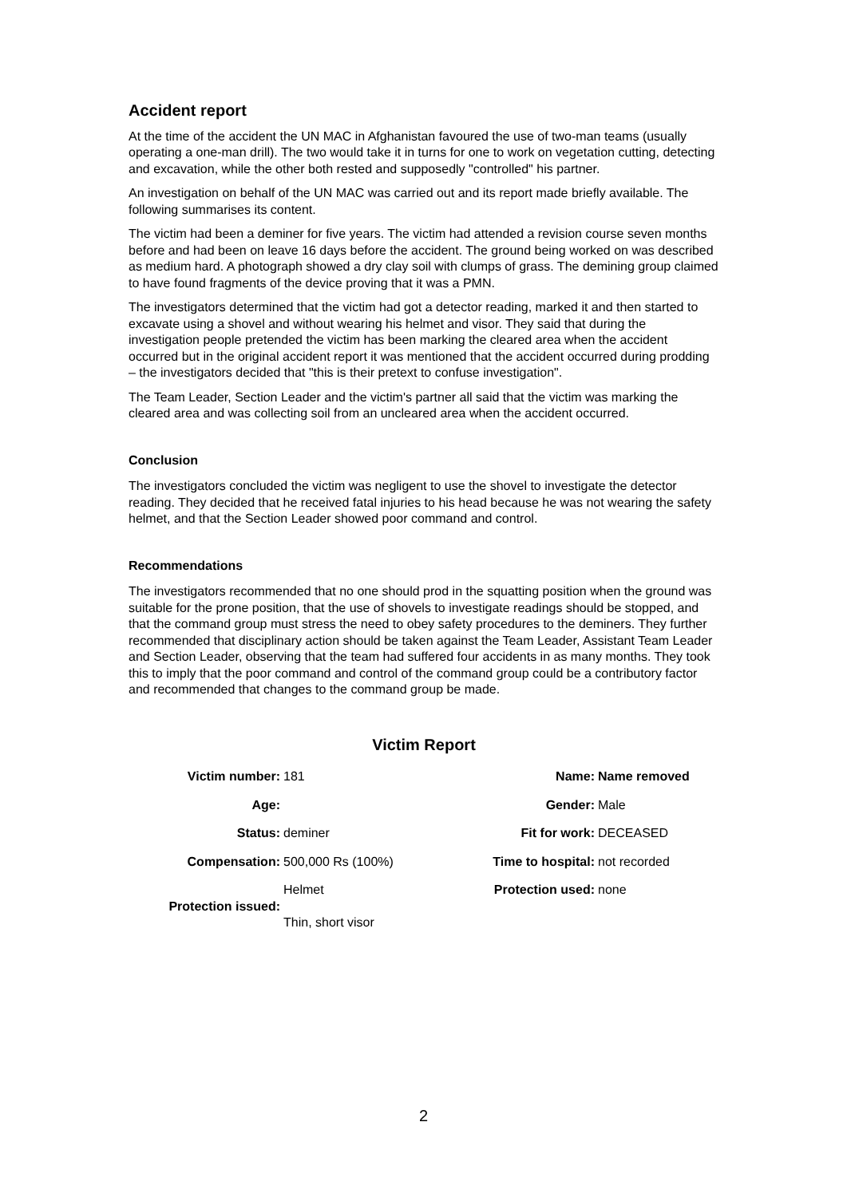Accident report
At the time of the accident the UN MAC in Afghanistan favoured the use of two-man teams (usually operating a one-man drill). The two would take it in turns for one to work on vegetation cutting, detecting and excavation, while the other both rested and supposedly "controlled" his partner.
An investigation on behalf of the UN MAC was carried out and its report made briefly available. The following summarises its content.
The victim had been a deminer for five years. The victim had attended a revision course seven months before and had been on leave 16 days before the accident. The ground being worked on was described as medium hard. A photograph showed a dry clay soil with clumps of grass. The demining group claimed to have found fragments of the device proving that it was a PMN.
The investigators determined that the victim had got a detector reading, marked it and then started to excavate using a shovel and without wearing his helmet and visor. They said that during the investigation people pretended the victim has been marking the cleared area when the accident occurred but in the original accident report it was mentioned that the accident occurred during prodding – the investigators decided that "this is their pretext to confuse investigation".
The Team Leader, Section Leader and the victim's partner all said that the victim was marking the cleared area and was collecting soil from an uncleared area when the accident occurred.
Conclusion
The investigators concluded the victim was negligent to use the shovel to investigate the detector reading. They decided that he received fatal injuries to his head because he was not wearing the safety helmet, and that the Section Leader showed poor command and control.
Recommendations
The investigators recommended that no one should prod in the squatting position when the ground was suitable for the prone position, that the use of shovels to investigate readings should be stopped, and that the command group must stress the need to obey safety procedures to the deminers. They further recommended that disciplinary action should be taken against the Team Leader, Assistant Team Leader and Section Leader, observing that the team had suffered four accidents in as many months. They took this to imply that the poor command and control of the command group could be a contributory factor and recommended that changes to the command group be made.
Victim Report
| Victim number: | 181 | Name: | Name removed |
| Age: | | Gender: | Male |
| Status: | deminer | Fit for work: | DECEASED |
| Compensation: | 500,000 Rs (100%) | Time to hospital: | not recorded |
| Protection issued: | Helmet Thin, short visor | Protection used: | none |
2